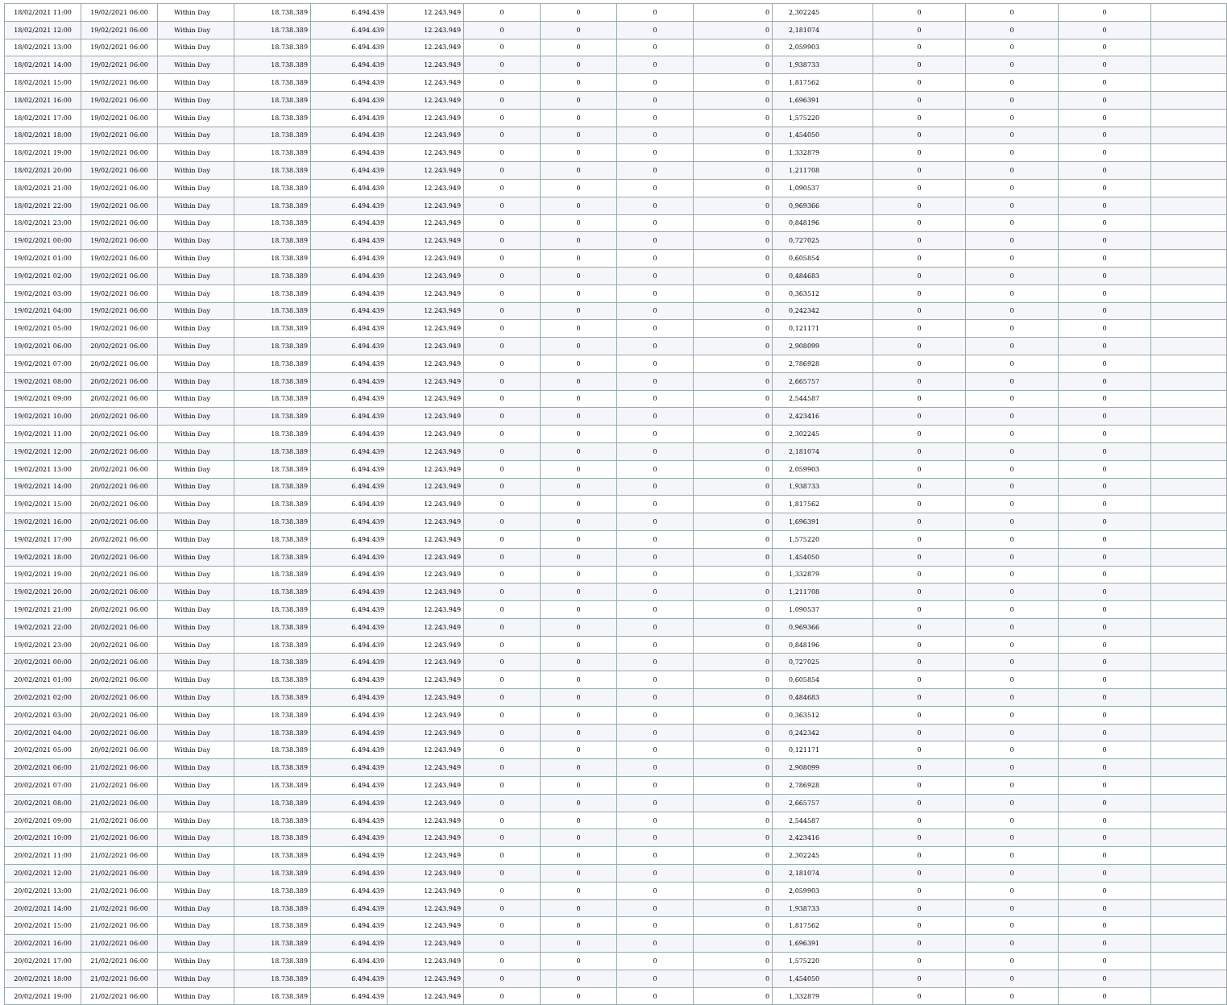| 18/02/2021 11:00 | 19/02/2021 06:00 | Within Day | 18.738.389 | 6.494.439 | 12.243.949 | 0 | 0 | 0 | 0 | 2,302245 | 0 | 0 | 0 | |
| 18/02/2021 12:00 | 19/02/2021 06:00 | Within Day | 18.738.389 | 6.494.439 | 12.243.949 | 0 | 0 | 0 | 0 | 2,181074 | 0 | 0 | 0 | |
| 18/02/2021 13:00 | 19/02/2021 06:00 | Within Day | 18.738.389 | 6.494.439 | 12.243.949 | 0 | 0 | 0 | 0 | 2,059903 | 0 | 0 | 0 | |
| 18/02/2021 14:00 | 19/02/2021 06:00 | Within Day | 18.738.389 | 6.494.439 | 12.243.949 | 0 | 0 | 0 | 0 | 1,938733 | 0 | 0 | 0 | |
| 18/02/2021 15:00 | 19/02/2021 06:00 | Within Day | 18.738.389 | 6.494.439 | 12.243.949 | 0 | 0 | 0 | 0 | 1,817562 | 0 | 0 | 0 | |
| 18/02/2021 16:00 | 19/02/2021 06:00 | Within Day | 18.738.389 | 6.494.439 | 12.243.949 | 0 | 0 | 0 | 0 | 1,696391 | 0 | 0 | 0 | |
| 18/02/2021 17:00 | 19/02/2021 06:00 | Within Day | 18.738.389 | 6.494.439 | 12.243.949 | 0 | 0 | 0 | 0 | 1,575220 | 0 | 0 | 0 | |
| 18/02/2021 18:00 | 19/02/2021 06:00 | Within Day | 18.738.389 | 6.494.439 | 12.243.949 | 0 | 0 | 0 | 0 | 1,454050 | 0 | 0 | 0 | |
| 18/02/2021 19:00 | 19/02/2021 06:00 | Within Day | 18.738.389 | 6.494.439 | 12.243.949 | 0 | 0 | 0 | 0 | 1,332879 | 0 | 0 | 0 | |
| 18/02/2021 20:00 | 19/02/2021 06:00 | Within Day | 18.738.389 | 6.494.439 | 12.243.949 | 0 | 0 | 0 | 0 | 1,211708 | 0 | 0 | 0 | |
| 18/02/2021 21:00 | 19/02/2021 06:00 | Within Day | 18.738.389 | 6.494.439 | 12.243.949 | 0 | 0 | 0 | 0 | 1,090537 | 0 | 0 | 0 | |
| 18/02/2021 22:00 | 19/02/2021 06:00 | Within Day | 18.738.389 | 6.494.439 | 12.243.949 | 0 | 0 | 0 | 0 | 0,969366 | 0 | 0 | 0 | |
| 18/02/2021 23:00 | 19/02/2021 06:00 | Within Day | 18.738.389 | 6.494.439 | 12.243.949 | 0 | 0 | 0 | 0 | 0,848196 | 0 | 0 | 0 | |
| 19/02/2021 00:00 | 19/02/2021 06:00 | Within Day | 18.738.389 | 6.494.439 | 12.243.949 | 0 | 0 | 0 | 0 | 0,727025 | 0 | 0 | 0 | |
| 19/02/2021 01:00 | 19/02/2021 06:00 | Within Day | 18.738.389 | 6.494.439 | 12.243.949 | 0 | 0 | 0 | 0 | 0,605854 | 0 | 0 | 0 | |
| 19/02/2021 02:00 | 19/02/2021 06:00 | Within Day | 18.738.389 | 6.494.439 | 12.243.949 | 0 | 0 | 0 | 0 | 0,484683 | 0 | 0 | 0 | |
| 19/02/2021 03:00 | 19/02/2021 06:00 | Within Day | 18.738.389 | 6.494.439 | 12.243.949 | 0 | 0 | 0 | 0 | 0,363512 | 0 | 0 | 0 | |
| 19/02/2021 04:00 | 19/02/2021 06:00 | Within Day | 18.738.389 | 6.494.439 | 12.243.949 | 0 | 0 | 0 | 0 | 0,242342 | 0 | 0 | 0 | |
| 19/02/2021 05:00 | 19/02/2021 06:00 | Within Day | 18.738.389 | 6.494.439 | 12.243.949 | 0 | 0 | 0 | 0 | 0,121171 | 0 | 0 | 0 | |
| 19/02/2021 06:00 | 20/02/2021 06:00 | Within Day | 18.738.389 | 6.494.439 | 12.243.949 | 0 | 0 | 0 | 0 | 2,908099 | 0 | 0 | 0 | |
| 19/02/2021 07:00 | 20/02/2021 06:00 | Within Day | 18.738.389 | 6.494.439 | 12.243.949 | 0 | 0 | 0 | 0 | 2,786928 | 0 | 0 | 0 | |
| 19/02/2021 08:00 | 20/02/2021 06:00 | Within Day | 18.738.389 | 6.494.439 | 12.243.949 | 0 | 0 | 0 | 0 | 2,665757 | 0 | 0 | 0 | |
| 19/02/2021 09:00 | 20/02/2021 06:00 | Within Day | 18.738.389 | 6.494.439 | 12.243.949 | 0 | 0 | 0 | 0 | 2,544587 | 0 | 0 | 0 | |
| 19/02/2021 10:00 | 20/02/2021 06:00 | Within Day | 18.738.389 | 6.494.439 | 12.243.949 | 0 | 0 | 0 | 0 | 2,423416 | 0 | 0 | 0 | |
| 19/02/2021 11:00 | 20/02/2021 06:00 | Within Day | 18.738.389 | 6.494.439 | 12.243.949 | 0 | 0 | 0 | 0 | 2,302245 | 0 | 0 | 0 | |
| 19/02/2021 12:00 | 20/02/2021 06:00 | Within Day | 18.738.389 | 6.494.439 | 12.243.949 | 0 | 0 | 0 | 0 | 2,181074 | 0 | 0 | 0 | |
| 19/02/2021 13:00 | 20/02/2021 06:00 | Within Day | 18.738.389 | 6.494.439 | 12.243.949 | 0 | 0 | 0 | 0 | 2,059903 | 0 | 0 | 0 | |
| 19/02/2021 14:00 | 20/02/2021 06:00 | Within Day | 18.738.389 | 6.494.439 | 12.243.949 | 0 | 0 | 0 | 0 | 1,938733 | 0 | 0 | 0 | |
| 19/02/2021 15:00 | 20/02/2021 06:00 | Within Day | 18.738.389 | 6.494.439 | 12.243.949 | 0 | 0 | 0 | 0 | 1,817562 | 0 | 0 | 0 | |
| 19/02/2021 16:00 | 20/02/2021 06:00 | Within Day | 18.738.389 | 6.494.439 | 12.243.949 | 0 | 0 | 0 | 0 | 1,696391 | 0 | 0 | 0 | |
| 19/02/2021 17:00 | 20/02/2021 06:00 | Within Day | 18.738.389 | 6.494.439 | 12.243.949 | 0 | 0 | 0 | 0 | 1,575220 | 0 | 0 | 0 | |
| 19/02/2021 18:00 | 20/02/2021 06:00 | Within Day | 18.738.389 | 6.494.439 | 12.243.949 | 0 | 0 | 0 | 0 | 1,454050 | 0 | 0 | 0 | |
| 19/02/2021 19:00 | 20/02/2021 06:00 | Within Day | 18.738.389 | 6.494.439 | 12.243.949 | 0 | 0 | 0 | 0 | 1,332879 | 0 | 0 | 0 | |
| 19/02/2021 20:00 | 20/02/2021 06:00 | Within Day | 18.738.389 | 6.494.439 | 12.243.949 | 0 | 0 | 0 | 0 | 1,211708 | 0 | 0 | 0 | |
| 19/02/2021 21:00 | 20/02/2021 06:00 | Within Day | 18.738.389 | 6.494.439 | 12.243.949 | 0 | 0 | 0 | 0 | 1,090537 | 0 | 0 | 0 | |
| 19/02/2021 22:00 | 20/02/2021 06:00 | Within Day | 18.738.389 | 6.494.439 | 12.243.949 | 0 | 0 | 0 | 0 | 0,969366 | 0 | 0 | 0 | |
| 19/02/2021 23:00 | 20/02/2021 06:00 | Within Day | 18.738.389 | 6.494.439 | 12.243.949 | 0 | 0 | 0 | 0 | 0,848196 | 0 | 0 | 0 | |
| 20/02/2021 00:00 | 20/02/2021 06:00 | Within Day | 18.738.389 | 6.494.439 | 12.243.949 | 0 | 0 | 0 | 0 | 0,727025 | 0 | 0 | 0 | |
| 20/02/2021 01:00 | 20/02/2021 06:00 | Within Day | 18.738.389 | 6.494.439 | 12.243.949 | 0 | 0 | 0 | 0 | 0,605854 | 0 | 0 | 0 | |
| 20/02/2021 02:00 | 20/02/2021 06:00 | Within Day | 18.738.389 | 6.494.439 | 12.243.949 | 0 | 0 | 0 | 0 | 0,484683 | 0 | 0 | 0 | |
| 20/02/2021 03:00 | 20/02/2021 06:00 | Within Day | 18.738.389 | 6.494.439 | 12.243.949 | 0 | 0 | 0 | 0 | 0,363512 | 0 | 0 | 0 | |
| 20/02/2021 04:00 | 20/02/2021 06:00 | Within Day | 18.738.389 | 6.494.439 | 12.243.949 | 0 | 0 | 0 | 0 | 0,242342 | 0 | 0 | 0 | |
| 20/02/2021 05:00 | 20/02/2021 06:00 | Within Day | 18.738.389 | 6.494.439 | 12.243.949 | 0 | 0 | 0 | 0 | 0,121171 | 0 | 0 | 0 | |
| 20/02/2021 06:00 | 21/02/2021 06:00 | Within Day | 18.738.389 | 6.494.439 | 12.243.949 | 0 | 0 | 0 | 0 | 2,908099 | 0 | 0 | 0 | |
| 20/02/2021 07:00 | 21/02/2021 06:00 | Within Day | 18.738.389 | 6.494.439 | 12.243.949 | 0 | 0 | 0 | 0 | 2,786928 | 0 | 0 | 0 | |
| 20/02/2021 08:00 | 21/02/2021 06:00 | Within Day | 18.738.389 | 6.494.439 | 12.243.949 | 0 | 0 | 0 | 0 | 2,665757 | 0 | 0 | 0 | |
| 20/02/2021 09:00 | 21/02/2021 06:00 | Within Day | 18.738.389 | 6.494.439 | 12.243.949 | 0 | 0 | 0 | 0 | 2,544587 | 0 | 0 | 0 | |
| 20/02/2021 10:00 | 21/02/2021 06:00 | Within Day | 18.738.389 | 6.494.439 | 12.243.949 | 0 | 0 | 0 | 0 | 2,423416 | 0 | 0 | 0 | |
| 20/02/2021 11:00 | 21/02/2021 06:00 | Within Day | 18.738.389 | 6.494.439 | 12.243.949 | 0 | 0 | 0 | 0 | 2,302245 | 0 | 0 | 0 | |
| 20/02/2021 12:00 | 21/02/2021 06:00 | Within Day | 18.738.389 | 6.494.439 | 12.243.949 | 0 | 0 | 0 | 0 | 2,181074 | 0 | 0 | 0 | |
| 20/02/2021 13:00 | 21/02/2021 06:00 | Within Day | 18.738.389 | 6.494.439 | 12.243.949 | 0 | 0 | 0 | 0 | 2,059903 | 0 | 0 | 0 | |
| 20/02/2021 14:00 | 21/02/2021 06:00 | Within Day | 18.738.389 | 6.494.439 | 12.243.949 | 0 | 0 | 0 | 0 | 1,938733 | 0 | 0 | 0 | |
| 20/02/2021 15:00 | 21/02/2021 06:00 | Within Day | 18.738.389 | 6.494.439 | 12.243.949 | 0 | 0 | 0 | 0 | 1,817562 | 0 | 0 | 0 | |
| 20/02/2021 16:00 | 21/02/2021 06:00 | Within Day | 18.738.389 | 6.494.439 | 12.243.949 | 0 | 0 | 0 | 0 | 1,696391 | 0 | 0 | 0 | |
| 20/02/2021 17:00 | 21/02/2021 06:00 | Within Day | 18.738.389 | 6.494.439 | 12.243.949 | 0 | 0 | 0 | 0 | 1,575220 | 0 | 0 | 0 | |
| 20/02/2021 18:00 | 21/02/2021 06:00 | Within Day | 18.738.389 | 6.494.439 | 12.243.949 | 0 | 0 | 0 | 0 | 1,454050 | 0 | 0 | 0 | |
| 20/02/2021 19:00 | 21/02/2021 06:00 | Within Day | 18.738.389 | 6.494.439 | 12.243.949 | 0 | 0 | 0 | 0 | 1,332879 | 0 | 0 | 0 | |